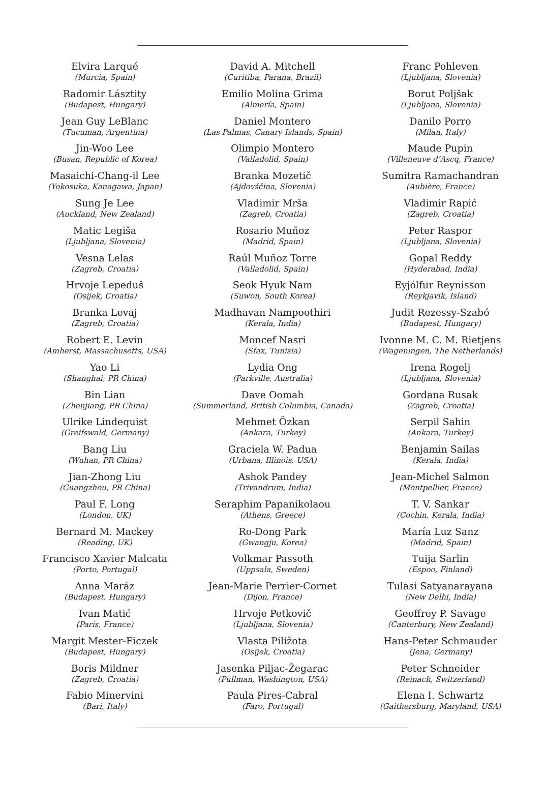Elvira Larqué
(Murcia, Spain)
Radomir Lásztity
(Budapest, Hungary)
Jean Guy LeBlanc
(Tucuman, Argentina)
Jin-Woo Lee
(Busan, Republic of Korea)
Masaichi-Chang-il Lee
(Yokosuka, Kanagawa, Japan)
Sung Je Lee
(Auckland, New Zealand)
Matic Legiša
(Ljubljana, Slovenia)
Vesna Lelas
(Zagreb, Croatia)
Hrvoje Lepeduš
(Osijek, Croatia)
Branka Levaj
(Zagreb, Croatia)
Robert E. Levin
(Amherst, Massachusetts, USA)
Yao Li
(Shanghai, PR China)
Bin Lian
(Zhenjiang, PR China)
Ulrike Lindequist
(Greifswald, Germany)
Bang Liu
(Wuhan, PR China)
Jian-Zhong Liu
(Guangzhou, PR China)
Paul F. Long
(London, UK)
Bernard M. Mackey
(Reading, UK)
Francisco Xavier Malcata
(Porto, Portugal)
Anna Maráz
(Budapest, Hungary)
Ivan Matić
(Paris, France)
Margit Mester-Ficzek
(Budapest, Hungary)
Boris Mildner
(Zagreb, Croatia)
Fabio Minervini
(Bari, Italy)
David A. Mitchell
(Curitiba, Parana, Brazil)
Emilio Molina Grima
(Almería, Spain)
Daniel Montero
(Las Palmas, Canary Islands, Spain)
Olimpio Montero
(Valladolid, Spain)
Branka Mozetič
(Ajdovščina, Slovenia)
Vladimir Mrša
(Zagreb, Croatia)
Rosario Muñoz
(Madrid, Spain)
Raúl Muñoz Torre
(Valladolid, Spain)
Seok Hyuk Nam
(Suwon, South Korea)
Madhavan Nampoothiri
(Kerala, India)
Moncef Nasri
(Sfax, Tunisia)
Lydia Ong
(Parkville, Australia)
Dave Oomah
(Summerland, British Columbia, Canada)
Mehmet Özkan
(Ankara, Turkey)
Graciela W. Padua
(Urbana, Illinois, USA)
Ashok Pandey
(Trivandrum, India)
Seraphim Papanikolaou
(Athens, Greece)
Ro-Dong Park
(Gwangju, Korea)
Volkmar Passoth
(Uppsala, Sweden)
Jean-Marie Perrier-Cornet
(Dijon, France)
Hrvoje Petkovič
(Ljubljana, Slovenia)
Vlasta Piližota
(Osijek, Croatia)
Jasenka Piljac-Žegarac
(Pullman, Washington, USA)
Paula Pires-Cabral
(Faro, Portugal)
Franc Pohleven
(Ljubljana, Slovenia)
Borut Poljšak
(Ljubljana, Slovenia)
Danilo Porro
(Milan, Italy)
Maude Pupin
(Villeneuve d’Ascq, France)
Sumitra Ramachandran
(Aubière, France)
Vladimir Rapić
(Zagreb, Croatia)
Peter Raspor
(Ljubljana, Slovenia)
Gopal Reddy
(Hyderabad, India)
Eyjólfur Reynisson
(Reykjavik, Island)
Judit Rezessy-Szabó
(Budapest, Hungary)
Ivonne M. C. M. Rietjens
(Wageningen, The Netherlands)
Irena Rogelj
(Ljubljana, Slovenia)
Gordana Rusak
(Zagreb, Croatia)
Serpil Sahin
(Ankara, Turkey)
Benjamin Sailas
(Kerala, India)
Jean-Michel Salmon
(Montpellier, France)
T. V. Sankar
(Cochin, Kerala, India)
María Luz Sanz
(Madrid, Spain)
Tuija Sarlin
(Espoo, Finland)
Tulasi Satyanarayana
(New Delhi, India)
Geoffrey P. Savage
(Canterbury, New Zealand)
Hans-Peter Schmauder
(Jena, Germany)
Peter Schneider
(Reinach, Switzerland)
Elena I. Schwartz
(Gaithersburg, Maryland, USA)